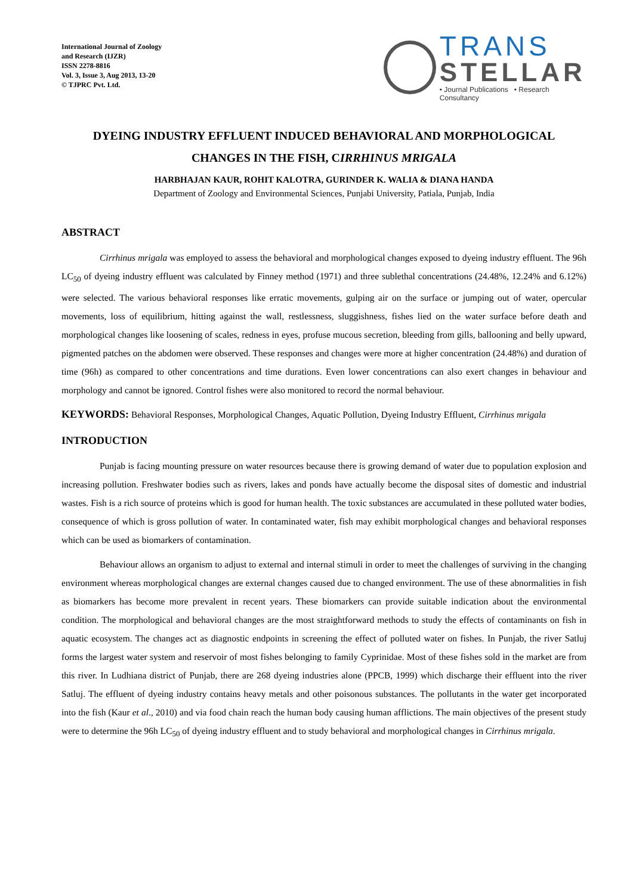International Journal of Zoology
and Research (IJZR)
ISSN 2278-8816
Vol. 3, Issue 3, Aug 2013, 13-20
© TJPRC Pvt. Ltd.
TRANS
STELLAR
• Journal Publications • Research Consultancy
DYEING INDUSTRY EFFLUENT INDUCED BEHAVIORAL AND MORPHOLOGICAL
CHANGES IN THE FISH, CIRRHINUS MRIGALA
HARBHAJAN KAUR, ROHIT KALOTRA, GURINDER K. WALIA & DIANA HANDA
Department of Zoology and Environmental Sciences, Punjabi University, Patiala, Punjab, India
ABSTRACT
Cirrhinus mrigala was employed to assess the behavioral and morphological changes exposed to dyeing industry effluent. The 96h LC<sub>50</sub> of dyeing industry effluent was calculated by Finney method (1971) and three sublethal concentrations (24.48%, 12.24% and 6.12%) were selected. The various behavioral responses like erratic movements, gulping air on the surface or jumping out of water, opercular movements, loss of equilibrium, hitting against the wall, restlessness, sluggishness, fishes lied on the water surface before death and morphological changes like loosening of scales, redness in eyes, profuse mucous secretion, bleeding from gills, ballooning and belly upward, pigmented patches on the abdomen were observed. These responses and changes were more at higher concentration (24.48%) and duration of time (96h) as compared to other concentrations and time durations. Even lower concentrations can also exert changes in behaviour and morphology and cannot be ignored. Control fishes were also monitored to record the normal behaviour.
KEYWORDS: Behavioral Responses, Morphological Changes, Aquatic Pollution, Dyeing Industry Effluent, Cirrhinus mrigala
INTRODUCTION
Punjab is facing mounting pressure on water resources because there is growing demand of water due to population explosion and increasing pollution. Freshwater bodies such as rivers, lakes and ponds have actually become the disposal sites of domestic and industrial wastes. Fish is a rich source of proteins which is good for human health. The toxic substances are accumulated in these polluted water bodies, consequence of which is gross pollution of water. In contaminated water, fish may exhibit morphological changes and behavioral responses which can be used as biomarkers of contamination.
Behaviour allows an organism to adjust to external and internal stimuli in order to meet the challenges of surviving in the changing environment whereas morphological changes are external changes caused due to changed environment. The use of these abnormalities in fish as biomarkers has become more prevalent in recent years. These biomarkers can provide suitable indication about the environmental condition. The morphological and behavioral changes are the most straightforward methods to study the effects of contaminants on fish in aquatic ecosystem. The changes act as diagnostic endpoints in screening the effect of polluted water on fishes. In Punjab, the river Satluj forms the largest water system and reservoir of most fishes belonging to family Cyprinidae. Most of these fishes sold in the market are from this river. In Ludhiana district of Punjab, there are 268 dyeing industries alone (PPCB, 1999) which discharge their effluent into the river Satluj. The effluent of dyeing industry contains heavy metals and other poisonous substances. The pollutants in the water get incorporated into the fish (Kaur et al., 2010) and via food chain reach the human body causing human afflictions. The main objectives of the present study were to determine the 96h LC<sub>50</sub> of dyeing industry effluent and to study behavioral and morphological changes in Cirrhinus mrigala.